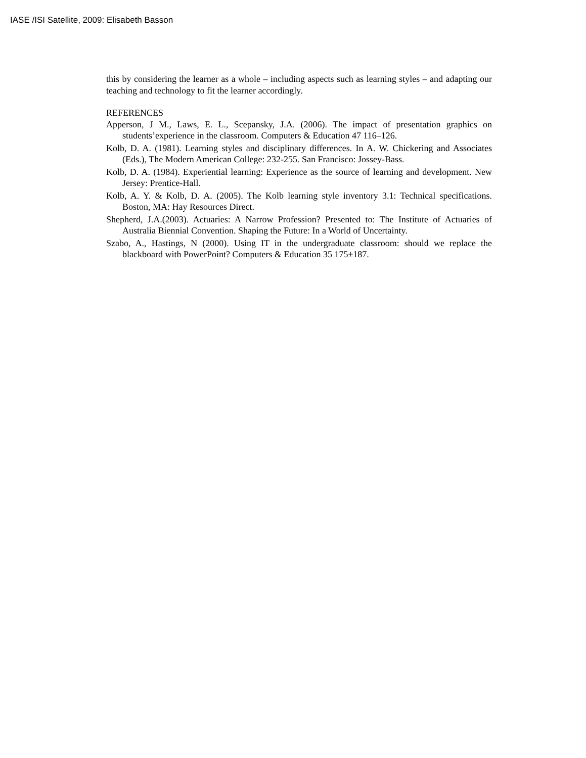IASE /ISI Satellite, 2009: Elisabeth Basson
this by considering the learner as a whole – including aspects such as learning styles – and adapting our teaching and technology to fit the learner accordingly.
REFERENCES
Apperson, J M., Laws, E. L., Scepansky, J.A. (2006). The impact of presentation graphics on students’experience in the classroom. Computers & Education 47 116–126.
Kolb, D. A. (1981). Learning styles and disciplinary differences. In A. W. Chickering and Associates (Eds.), The Modern American College: 232-255. San Francisco: Jossey-Bass.
Kolb, D. A. (1984). Experiential learning: Experience as the source of learning and development. New Jersey: Prentice-Hall.
Kolb, A. Y. & Kolb, D. A. (2005). The Kolb learning style inventory 3.1: Technical specifications. Boston, MA: Hay Resources Direct.
Shepherd, J.A.(2003). Actuaries: A Narrow Profession? Presented to: The Institute of Actuaries of Australia Biennial Convention. Shaping the Future: In a World of Uncertainty.
Szabo, A., Hastings, N (2000). Using IT in the undergraduate classroom: should we replace the blackboard with PowerPoint? Computers & Education 35 175±187.